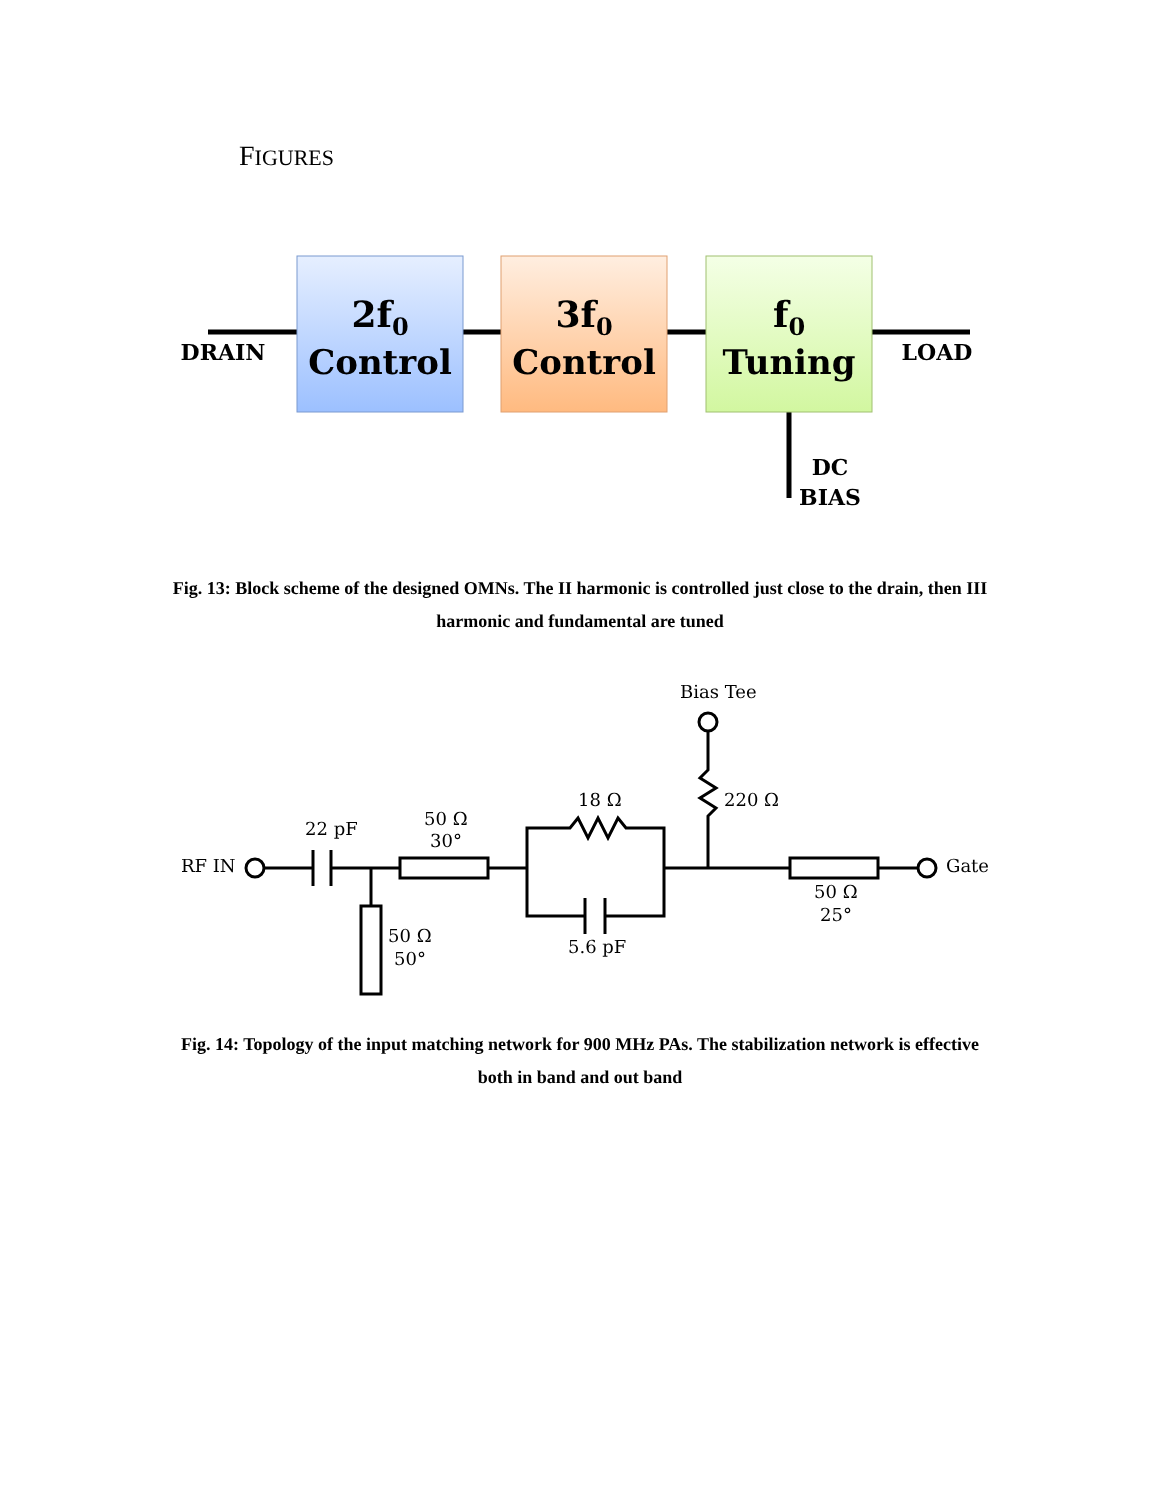FIGURES
2f0
Control
3f0
Control
f0
Tuning
DRAIN
LOAD
DC
BIAS
Fig. 13: Block scheme of the designed OMNs. The II harmonic is controlled just close to the drain, then III harmonic and fundamental are tuned
Bias Tee
220 Ω
18 Ω
22 pF
50 Ω
30°
RF IN
Gate
50 Ω
50°
5.6 pF
50 Ω
25°
Fig. 14: Topology of the input matching network for 900 MHz PAs. The stabilization network is effective both in band and out band